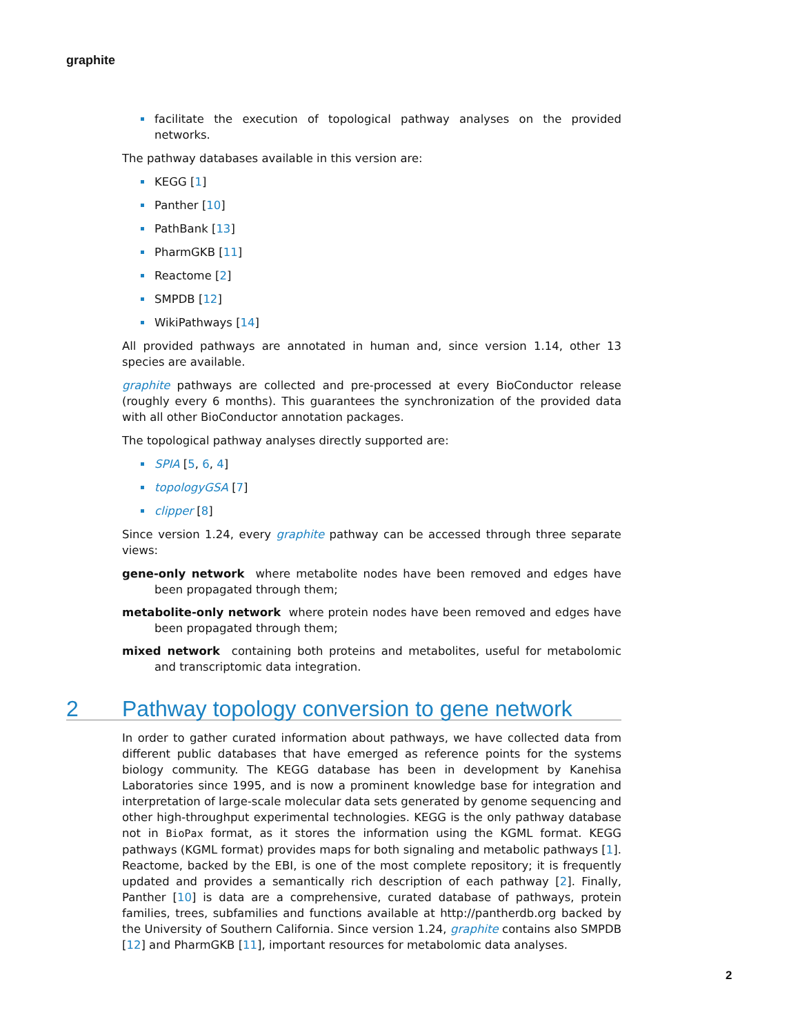graphite
facilitate the execution of topological pathway analyses on the provided networks.
The pathway databases available in this version are:
KEGG [1]
Panther [10]
PathBank [13]
PharmGKB [11]
Reactome [2]
SMPDB [12]
WikiPathways [14]
All provided pathways are annotated in human and, since version 1.14, other 13 species are available.
graphite pathways are collected and pre-processed at every BioConductor release (roughly every 6 months). This guarantees the synchronization of the provided data with all other BioConductor annotation packages.
The topological pathway analyses directly supported are:
SPIA [5, 6, 4]
topologyGSA [7]
clipper [8]
Since version 1.24, every graphite pathway can be accessed through three separate views:
gene-only network where metabolite nodes have been removed and edges have been propagated through them;
metabolite-only network where protein nodes have been removed and edges have been propagated through them;
mixed network containing both proteins and metabolites, useful for metabolomic and transcriptomic data integration.
2 Pathway topology conversion to gene network
In order to gather curated information about pathways, we have collected data from different public databases that have emerged as reference points for the systems biology community. The KEGG database has been in development by Kanehisa Laboratories since 1995, and is now a prominent knowledge base for integration and interpretation of large-scale molecular data sets generated by genome sequencing and other high-throughput experimental technologies. KEGG is the only pathway database not in BioPax format, as it stores the information using the KGML format. KEGG pathways (KGML format) provides maps for both signaling and metabolic pathways [1]. Reactome, backed by the EBI, is one of the most complete repository; it is frequently updated and provides a semantically rich description of each pathway [2]. Finally, Panther [10] is data are a comprehensive, curated database of pathways, protein families, trees, subfamilies and functions available at http://pantherdb.org backed by the University of Southern California. Since version 1.24, graphite contains also SMPDB [12] and PharmGKB [11], important resources for metabolomic data analyses.
2